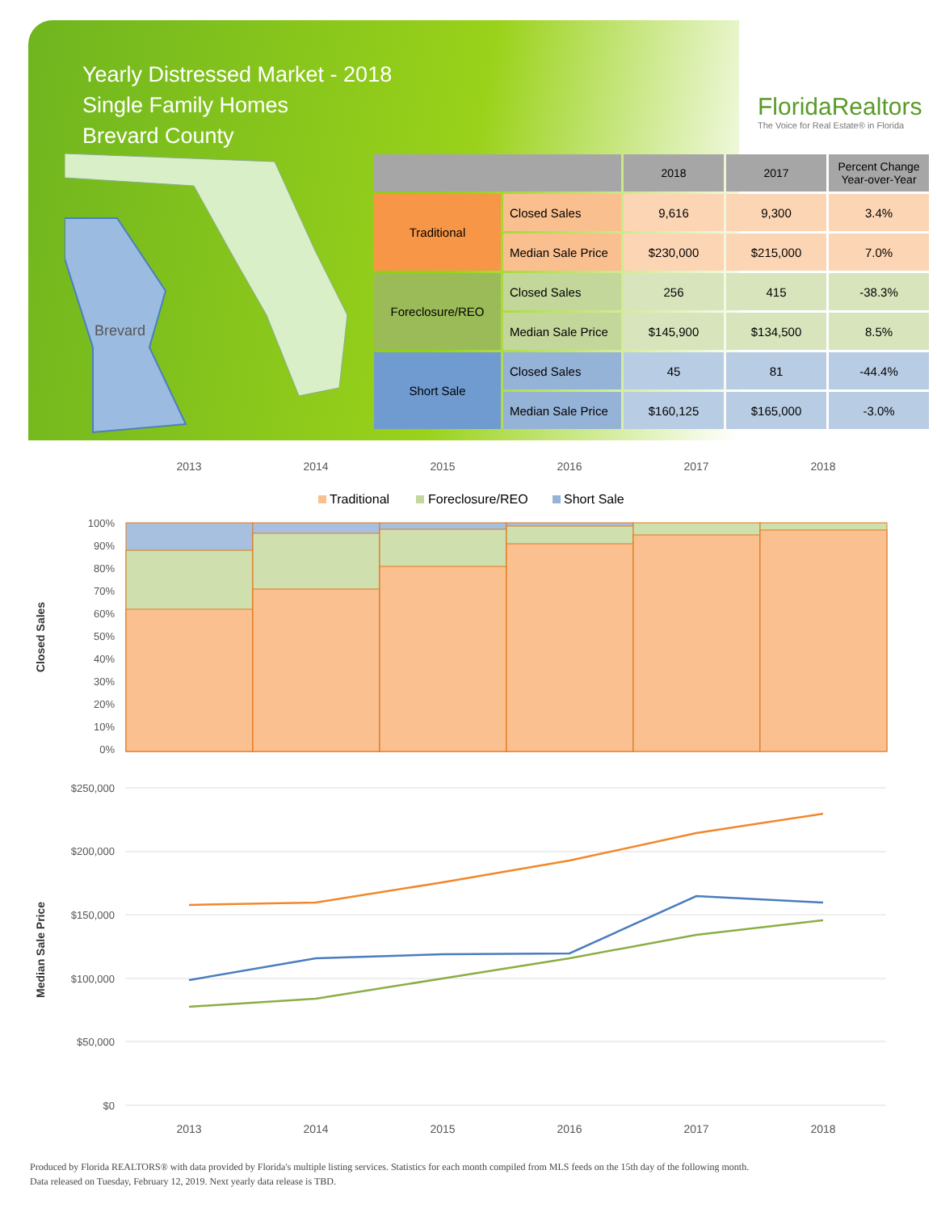Yearly Distressed Market - 2018
Single Family Homes
Brevard County
FloridaRealtors
The Voice for Real Estate® in Florida
Brevard
| | | 2018 | 2017 | Percent Change Year-over-Year |
| --- | --- | --- | --- | --- |
| Traditional | Closed Sales | 9,616 | 9,300 | 3.4% |
| | Median Sale Price | $230,000 | $215,000 | 7.0% |
| Foreclosure/REO | Closed Sales | 256 | 415 | -38.3% |
| | Median Sale Price | $145,900 | $134,500 | 8.5% |
| Short Sale | Closed Sales | 45 | 81 | -44.4% |
| | Median Sale Price | $160,125 | $165,000 | -3.0% |
2013
2014
2015
2016
2017
2018
Traditional
Foreclosure/REO
Short Sale
100%
90%
80%
70%
60%
50%
40%
30%
20%
10%
0%
Closed Sales
$250,000
$200,000
$150,000
$100,000
$50,000
$0
Median Sale Price
2013
2014
2015
2016
2017
2018
Produced by Florida REALTORS® with data provided by Florida's multiple listing services. Statistics for each month compiled from MLS feeds on the 15th day of the following month.
Data released on Tuesday, February 12, 2019. Next yearly data release is TBD.